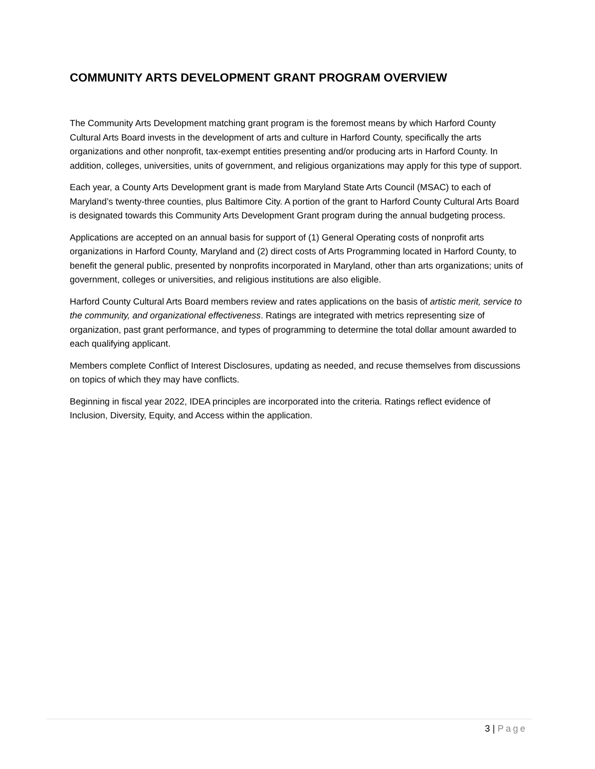COMMUNITY ARTS DEVELOPMENT GRANT PROGRAM OVERVIEW
The Community Arts Development matching grant program is the foremost means by which Harford County Cultural Arts Board invests in the development of arts and culture in Harford County, specifically the arts organizations and other nonprofit, tax-exempt entities presenting and/or producing arts in Harford County. In addition, colleges, universities, units of government, and religious organizations may apply for this type of support.
Each year, a County Arts Development grant is made from Maryland State Arts Council (MSAC) to each of Maryland’s twenty-three counties, plus Baltimore City. A portion of the grant to Harford County Cultural Arts Board is designated towards this Community Arts Development Grant program during the annual budgeting process.
Applications are accepted on an annual basis for support of (1) General Operating costs of nonprofit arts organizations in Harford County, Maryland and (2) direct costs of Arts Programming located in Harford County, to benefit the general public, presented by nonprofits incorporated in Maryland, other than arts organizations; units of government, colleges or universities, and religious institutions are also eligible.
Harford County Cultural Arts Board members review and rates applications on the basis of artistic merit, service to the community, and organizational effectiveness. Ratings are integrated with metrics representing size of organization, past grant performance, and types of programming to determine the total dollar amount awarded to each qualifying applicant.
Members complete Conflict of Interest Disclosures, updating as needed, and recuse themselves from discussions on topics of which they may have conflicts.
Beginning in fiscal year 2022, IDEA principles are incorporated into the criteria. Ratings reflect evidence of Inclusion, Diversity, Equity, and Access within the application.
3 | Page